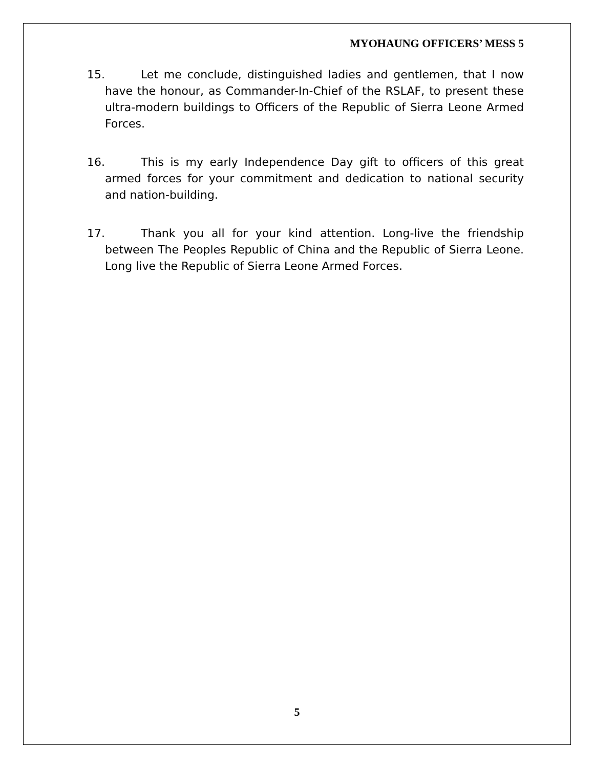MYOHAUNG OFFICERS’ MESS 5
15. Let me conclude, distinguished ladies and gentlemen, that I now have the honour, as Commander-In-Chief of the RSLAF, to present these ultra-modern buildings to Officers of the Republic of Sierra Leone Armed Forces.
16. This is my early Independence Day gift to officers of this great armed forces for your commitment and dedication to national security and nation-building.
17. Thank you all for your kind attention. Long-live the friendship between The Peoples Republic of China and the Republic of Sierra Leone. Long live the Republic of Sierra Leone Armed Forces.
5